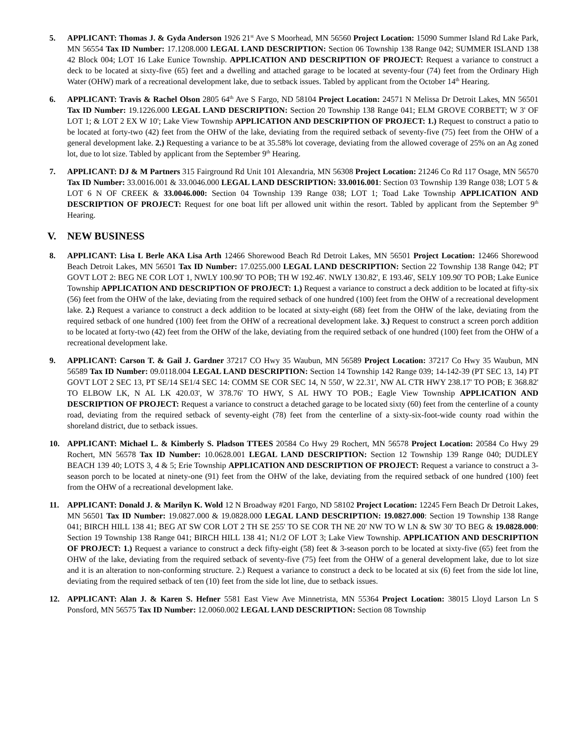5. APPLICANT: Thomas J. & Gyda Anderson 1926 21<sup>st</sup> Ave S Moorhead, MN 56560 Project Location: 15090 Summer Island Rd Lake Park, MN 56554 Tax ID Number: 17.1208.000 LEGAL LAND DESCRIPTION: Section 06 Township 138 Range 042; SUMMER ISLAND 138 42 Block 004; LOT 16 Lake Eunice Township. APPLICATION AND DESCRIPTION OF PROJECT: Request a variance to construct a deck to be located at sixty-five (65) feet and a dwelling and attached garage to be located at seventy-four (74) feet from the Ordinary High Water (OHW) mark of a recreational development lake, due to setback issues. Tabled by applicant from the October 14<sup>th</sup> Hearing.
6. APPLICANT: Travis & Rachel Olson 2805 64<sup>th</sup> Ave S Fargo, ND 58104 Project Location: 24571 N Melissa Dr Detroit Lakes, MN 56501 Tax ID Number: 19.1226.000 LEGAL LAND DESCRIPTION: Section 20 Township 138 Range 041; ELM GROVE CORBETT; W 3' OF LOT 1; & LOT 2 EX W 10'; Lake View Township APPLICATION AND DESCRIPTION OF PROJECT: 1.) Request to construct a patio to be located at forty-two (42) feet from the OHW of the lake, deviating from the required setback of seventy-five (75) feet from the OHW of a general development lake. 2.) Requesting a variance to be at 35.58% lot coverage, deviating from the allowed coverage of 25% on an Ag zoned lot, due to lot size. Tabled by applicant from the September 9<sup>th</sup> Hearing.
7. APPLICANT: DJ & M Partners 315 Fairground Rd Unit 101 Alexandria, MN 56308 Project Location: 21246 Co Rd 117 Osage, MN 56570 Tax ID Number: 33.0016.001 & 33.0046.000 LEGAL LAND DESCRIPTION: 33.0016.001: Section 03 Township 139 Range 038; LOT 5 & LOT 6 N OF CREEK & 33.0046.000: Section 04 Township 139 Range 038; LOT 1; Toad Lake Township APPLICATION AND DESCRIPTION OF PROJECT: Request for one boat lift per allowed unit within the resort. Tabled by applicant from the September 9<sup>th</sup> Hearing.
V. NEW BUSINESS
8. APPLICANT: Lisa L Berle AKA Lisa Arth 12466 Shorewood Beach Rd Detroit Lakes, MN 56501 Project Location: 12466 Shorewood Beach Detroit Lakes, MN 56501 Tax ID Number: 17.0255.000 LEGAL LAND DESCRIPTION: Section 22 Township 138 Range 042; PT GOVT LOT 2: BEG NE COR LOT 1, NWLY 100.90' TO POB; TH W 192.46'. NWLY 130.82', E 193.46', SELY 109.90' TO POB; Lake Eunice Township APPLICATION AND DESCRIPTION OF PROJECT: 1.) Request a variance to construct a deck addition to be located at fifty-six (56) feet from the OHW of the lake, deviating from the required setback of one hundred (100) feet from the OHW of a recreational development lake. 2.) Request a variance to construct a deck addition to be located at sixty-eight (68) feet from the OHW of the lake, deviating from the required setback of one hundred (100) feet from the OHW of a recreational development lake. 3.) Request to construct a screen porch addition to be located at forty-two (42) feet from the OHW of the lake, deviating from the required setback of one hundred (100) feet from the OHW of a recreational development lake.
9. APPLICANT: Carson T. & Gail J. Gardner 37217 CO Hwy 35 Waubun, MN 56589 Project Location: 37217 Co Hwy 35 Waubun, MN 56589 Tax ID Number: 09.0118.004 LEGAL LAND DESCRIPTION: Section 14 Township 142 Range 039; 14-142-39 (PT SEC 13, 14) PT GOVT LOT 2 SEC 13, PT SE/14 SE1/4 SEC 14: COMM SE COR SEC 14, N 550', W 22.31', NW AL CTR HWY 238.17' TO POB; E 368.82' TO ELBOW LK, N AL LK 420.03', W 378.76' TO HWY, S AL HWY TO POB.; Eagle View Township APPLICATION AND DESCRIPTION OF PROJECT: Request a variance to construct a detached garage to be located sixty (60) feet from the centerline of a county road, deviating from the required setback of seventy-eight (78) feet from the centerline of a sixty-six-foot-wide county road within the shoreland district, due to setback issues.
10. APPLICANT: Michael L. & Kimberly S. Pladson TTEES 20584 Co Hwy 29 Rochert, MN 56578 Project Location: 20584 Co Hwy 29 Rochert, MN 56578 Tax ID Number: 10.0628.001 LEGAL LAND DESCRIPTION: Section 12 Township 139 Range 040; DUDLEY BEACH 139 40; LOTS 3, 4 & 5; Erie Township APPLICATION AND DESCRIPTION OF PROJECT: Request a variance to construct a 3-season porch to be located at ninety-one (91) feet from the OHW of the lake, deviating from the required setback of one hundred (100) feet from the OHW of a recreational development lake.
11. APPLICANT: Donald J. & Marilyn K. Wold 12 N Broadway #201 Fargo, ND 58102 Project Location: 12245 Fern Beach Dr Detroit Lakes, MN 56501 Tax ID Number: 19.0827.000 & 19.0828.000 LEGAL LAND DESCRIPTION: 19.0827.000: Section 19 Township 138 Range 041; BIRCH HILL 138 41; BEG AT SW COR LOT 2 TH SE 255' TO SE COR TH NE 20' NW TO W LN & SW 30' TO BEG & 19.0828.000: Section 19 Township 138 Range 041; BIRCH HILL 138 41; N1/2 OF LOT 3; Lake View Township. APPLICATION AND DESCRIPTION OF PROJECT: 1.) Request a variance to construct a deck fifty-eight (58) feet & 3-season porch to be located at sixty-five (65) feet from the OHW of the lake, deviating from the required setback of seventy-five (75) feet from the OHW of a general development lake, due to lot size and it is an alteration to non-conforming structure. 2.) Request a variance to construct a deck to be located at six (6) feet from the side lot line, deviating from the required setback of ten (10) feet from the side lot line, due to setback issues.
12. APPLICANT: Alan J. & Karen S. Hefner 5581 East View Ave Minnetrista, MN 55364 Project Location: 38015 Lloyd Larson Ln S Ponsford, MN 56575 Tax ID Number: 12.0060.002 LEGAL LAND DESCRIPTION: Section 08 Township